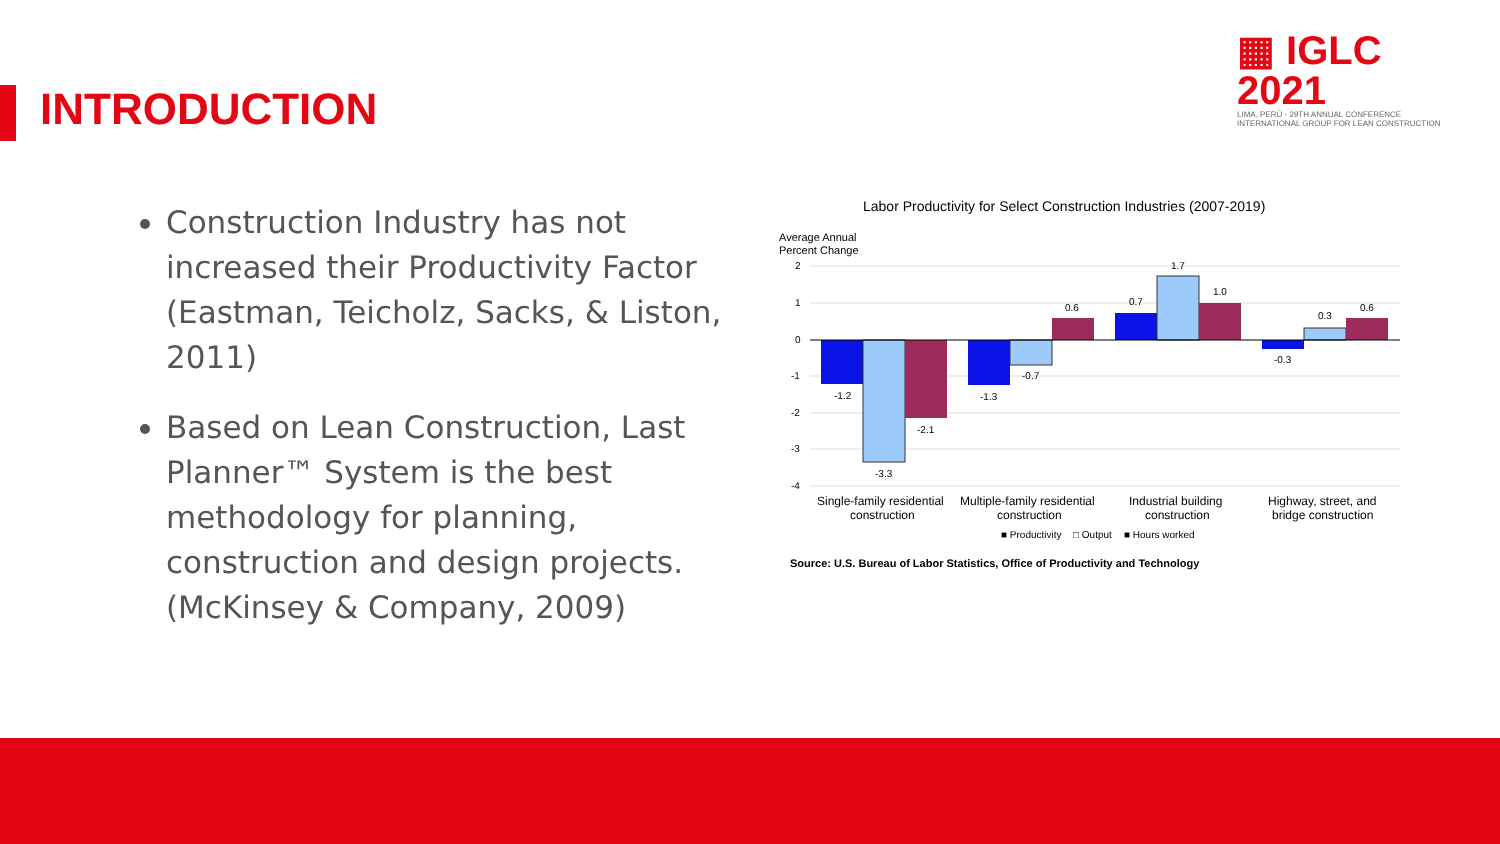INTRODUCTION
▦ IGLC 2021
LIMA, PERÚ - 29TH ANNUAL CONFERENCE
INTERNATIONAL GROUP FOR LEAN CONSTRUCTION
Construction Industry has not increased their Productivity Factor (Eastman, Teicholz, Sacks, & Liston, 2011)
Based on Lean Construction, Last Planner™ System is the best methodology for planning, construction and design projects. (McKinsey & Company, 2009)
Labor Productivity for Select Construction Industries (2007-2019)
Average Annual
Percent Change
2
1
0
-1
-2
-3
-4
-1.2
-3.3
-2.1
-1.3
-0.7
0.6
0.7
1.7
1.0
-0.3
0.3
0.6
Single-family residential
construction
Multiple-family residential
construction
Industrial building
construction
Highway, street, and
bridge construction
■ Productivity
□ Output
■ Hours worked
Source: U.S. Bureau of Labor Statistics, Office of Productivity and Technology